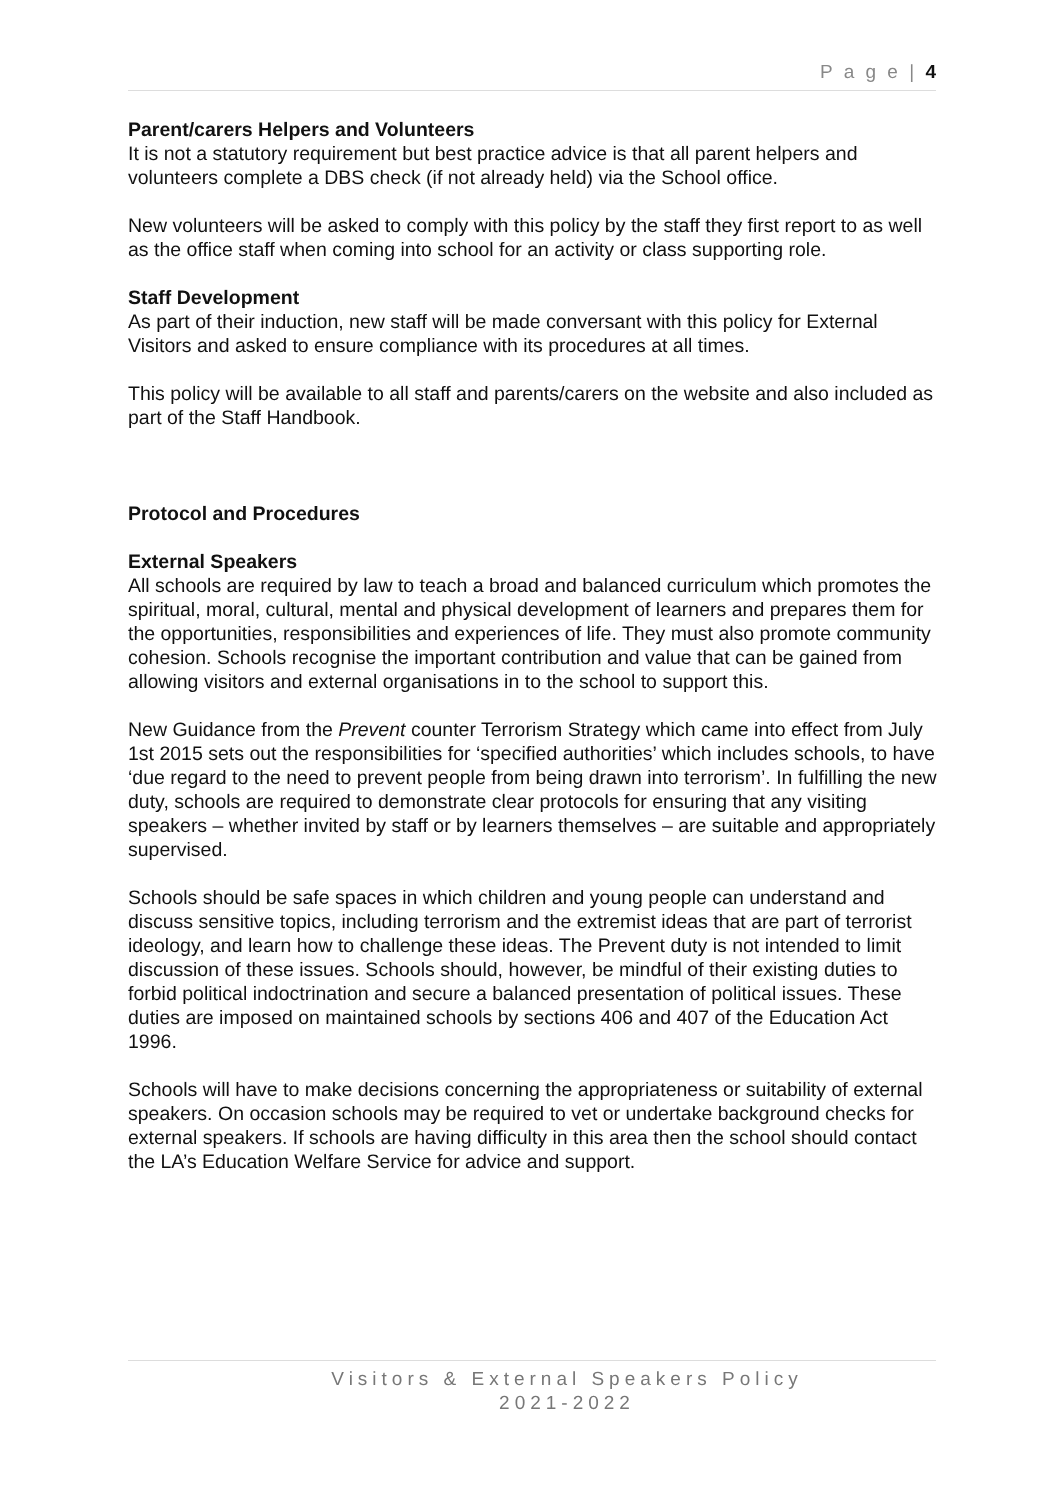P a g e | 4
Parent/carers Helpers and Volunteers
It is not a statutory requirement but best practice advice is that all parent helpers and volunteers complete a DBS check (if not already held) via the School office.
New volunteers will be asked to comply with this policy by the staff they first report to as well as the office staff when coming into school for an activity or class supporting role.
Staff Development
As part of their induction, new staff will be made conversant with this policy for External Visitors and asked to ensure compliance with its procedures at all times.
This policy will be available to all staff and parents/carers on the website and also included as part of the Staff Handbook.
Protocol and Procedures
External Speakers
All schools are required by law to teach a broad and balanced curriculum which promotes the spiritual, moral, cultural, mental and physical development of learners and prepares them for the opportunities, responsibilities and experiences of life. They must also promote community cohesion. Schools recognise the important contribution and value that can be gained from allowing visitors and external organisations in to the school to support this.
New Guidance from the Prevent counter Terrorism Strategy which came into effect from July 1st 2015 sets out the responsibilities for ‘specified authorities’ which includes schools, to have ‘due regard to the need to prevent people from being drawn into terrorism’. In fulfilling the new duty, schools are required to demonstrate clear protocols for ensuring that any visiting speakers – whether invited by staff or by learners themselves – are suitable and appropriately supervised.
Schools should be safe spaces in which children and young people can understand and discuss sensitive topics, including terrorism and the extremist ideas that are part of terrorist ideology, and learn how to challenge these ideas. The Prevent duty is not intended to limit discussion of these issues. Schools should, however, be mindful of their existing duties to forbid political indoctrination and secure a balanced presentation of political issues. These duties are imposed on maintained schools by sections 406 and 407 of the Education Act 1996.
Schools will have to make decisions concerning the appropriateness or suitability of external speakers. On occasion schools may be required to vet or undertake background checks for external speakers. If schools are having difficulty in this area then the school should contact the LA’s Education Welfare Service for advice and support.
Visitors & External Speakers Policy
2021-2022